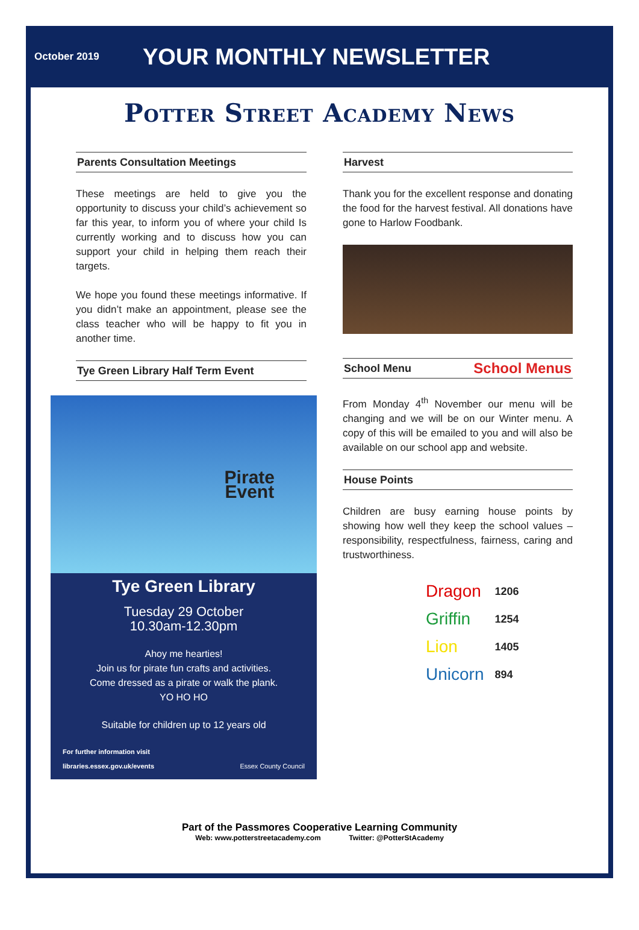October 2019 YOUR MONTHLY NEWSLETTER
Potter Street Academy News
Parents Consultation Meetings
These meetings are held to give you the opportunity to discuss your child’s achievement so far this year, to inform you of where your child Is currently working and to discuss how you can support your child in helping them reach their targets.
We hope you found these meetings informative. If you didn’t make an appointment, please see the class teacher who will be happy to fit you in another time.
Tye Green Library Half Term Event
Pirate
Event
Tye Green Library
Tuesday 29 October
10.30am-12.30pm
Ahoy me hearties!
Join us for pirate fun crafts and activities.
Come dressed as a pirate or walk the plank.
YO HO HO
Suitable for children up to 12 years old
For further information visit
libraries.essex.gov.uk/events Essex County Council
Harvest
Thank you for the excellent response and donating the food for the harvest festival. All donations have gone to Harlow Foodbank.
School Menu School Menus
From Monday 4<sup>th</sup> November our menu will be changing and we will be on our Winter menu. A copy of this will be emailed to you and will also be available on our school app and website.
House Points
Children are busy earning house points by showing how well they keep the school values – responsibility, respectfulness, fairness, caring and trustworthiness.
| | Dragon | 1206 |
| | Griffin | 1254 |
| | Lion | 1405 |
| | Unicorn | 894 |
Part of the Passmores Cooperative Learning Community
Web: www.potterstreetacademy.com Twitter: @PotterStAcademy